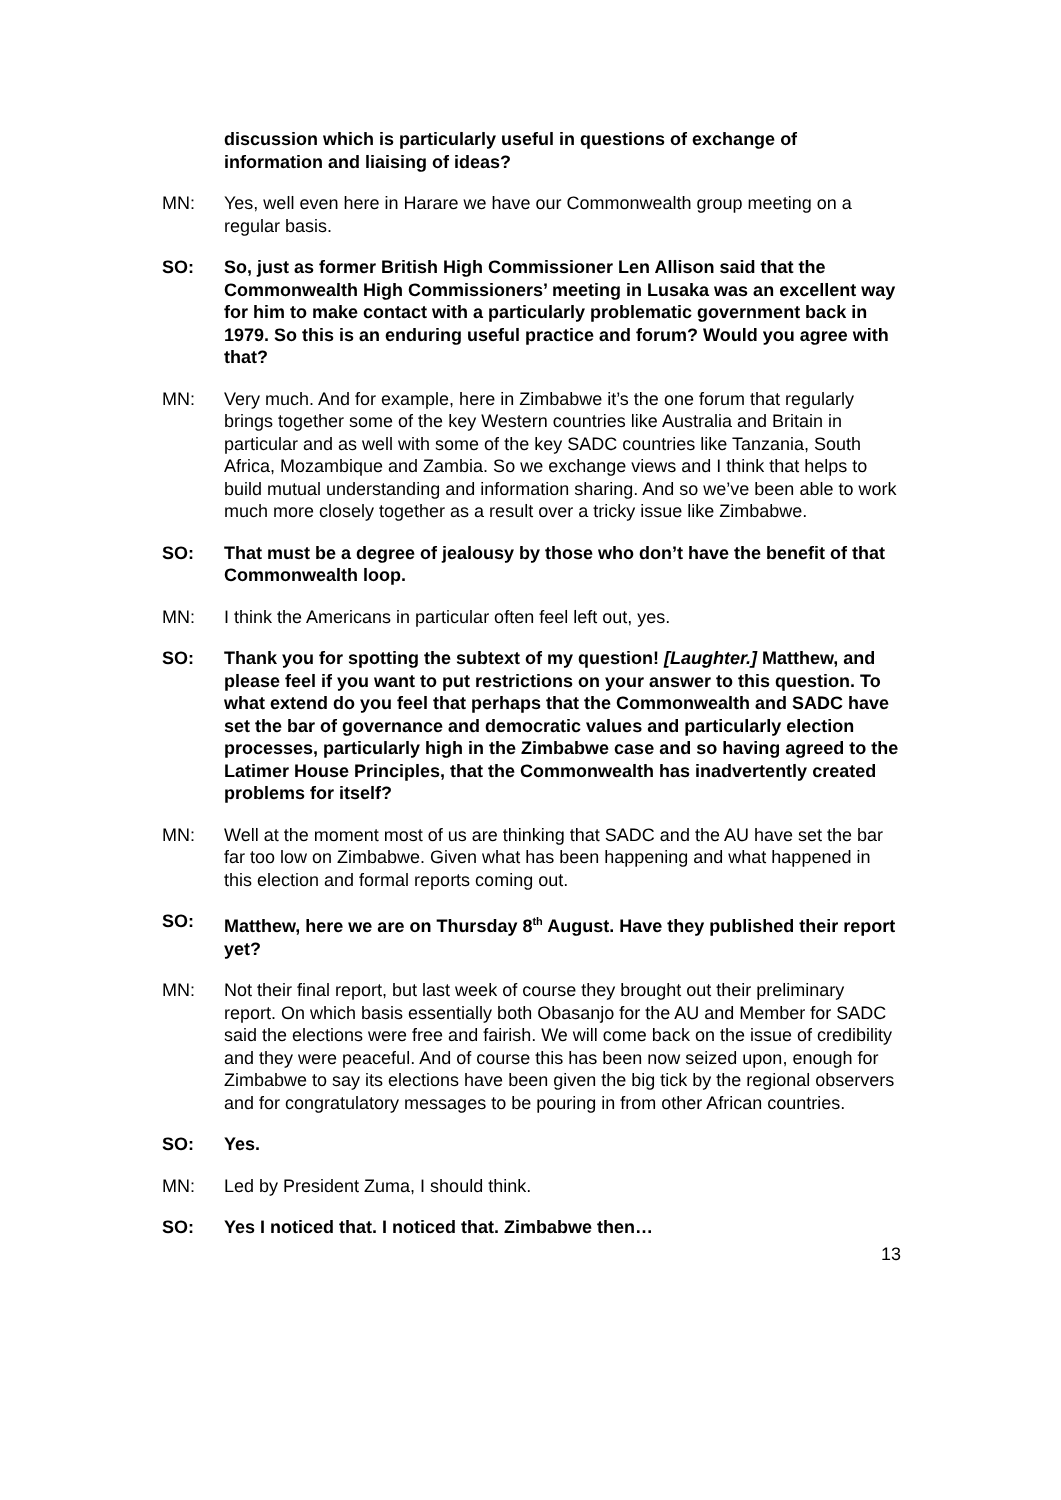discussion which is particularly useful in questions of exchange of information and liaising of ideas?
MN: Yes, well even here in Harare we have our Commonwealth group meeting on a regular basis.
SO: So, just as former British High Commissioner Len Allison said that the Commonwealth High Commissioners’ meeting in Lusaka was an excellent way for him to make contact with a particularly problematic government back in 1979. So this is an enduring useful practice and forum? Would you agree with that?
MN: Very much. And for example, here in Zimbabwe it’s the one forum that regularly brings together some of the key Western countries like Australia and Britain in particular and as well with some of the key SADC countries like Tanzania, South Africa, Mozambique and Zambia. So we exchange views and I think that helps to build mutual understanding and information sharing. And so we’ve been able to work much more closely together as a result over a tricky issue like Zimbabwe.
SO: That must be a degree of jealousy by those who don’t have the benefit of that Commonwealth loop.
MN: I think the Americans in particular often feel left out, yes.
SO: Thank you for spotting the subtext of my question! [Laughter.] Matthew, and please feel if you want to put restrictions on your answer to this question. To what extend do you feel that perhaps that the Commonwealth and SADC have set the bar of governance and democratic values and particularly election processes, particularly high in the Zimbabwe case and so having agreed to the Latimer House Principles, that the Commonwealth has inadvertently created problems for itself?
MN: Well at the moment most of us are thinking that SADC and the AU have set the bar far too low on Zimbabwe. Given what has been happening and what happened in this election and formal reports coming out.
SO: Matthew, here we are on Thursday 8<sup>th</sup> August. Have they published their report yet?
MN: Not their final report, but last week of course they brought out their preliminary report. On which basis essentially both Obasanjo for the AU and Member for SADC said the elections were free and fairish. We will come back on the issue of credibility and they were peaceful. And of course this has been now seized upon, enough for Zimbabwe to say its elections have been given the big tick by the regional observers and for congratulatory messages to be pouring in from other African countries.
SO: Yes.
MN: Led by President Zuma, I should think.
SO: Yes I noticed that. I noticed that. Zimbabwe then…
13